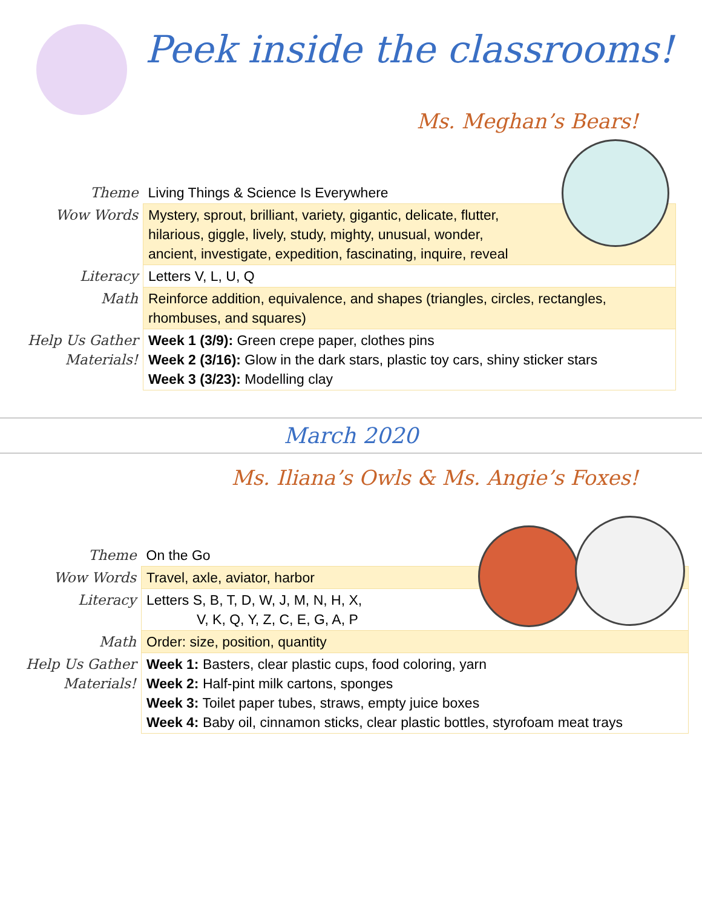Peek inside the classrooms!
Ms. Meghan’s Bears!
| Theme | Living Things & Science Is Everywhere |
| Wow Words | Mystery, sprout, brilliant, variety, gigantic, delicate, flutter, hilarious, giggle, lively, study, mighty, unusual, wonder, ancient, investigate, expedition, fascinating, inquire, reveal |
| Literacy | Letters V, L, U, Q |
| Math | Reinforce addition, equivalence, and shapes (triangles, circles, rectangles, rhombuses, and squares) |
| Help Us Gather Materials! | Week 1 (3/9): Green crepe paper, clothes pins Week 2 (3/16): Glow in the dark stars, plastic toy cars, shiny sticker stars Week 3 (3/23): Modelling clay |
March 2020
Ms. Iliana’s Owls & Ms. Angie’s Foxes!
| Theme | On the Go |
| Wow Words | Travel, axle, aviator, harbor |
| Literacy | Letters S, B, T, D, W, J, M, N, H, X, V, K, Q, Y, Z, C, E, G, A, P |
| Math | Order: size, position, quantity |
| Help Us Gather Materials! | Week 1: Basters, clear plastic cups, food coloring, yarn Week 2: Half-pint milk cartons, sponges Week 3: Toilet paper tubes, straws, empty juice boxes Week 4: Baby oil, cinnamon sticks, clear plastic bottles, styrofoam meat trays |